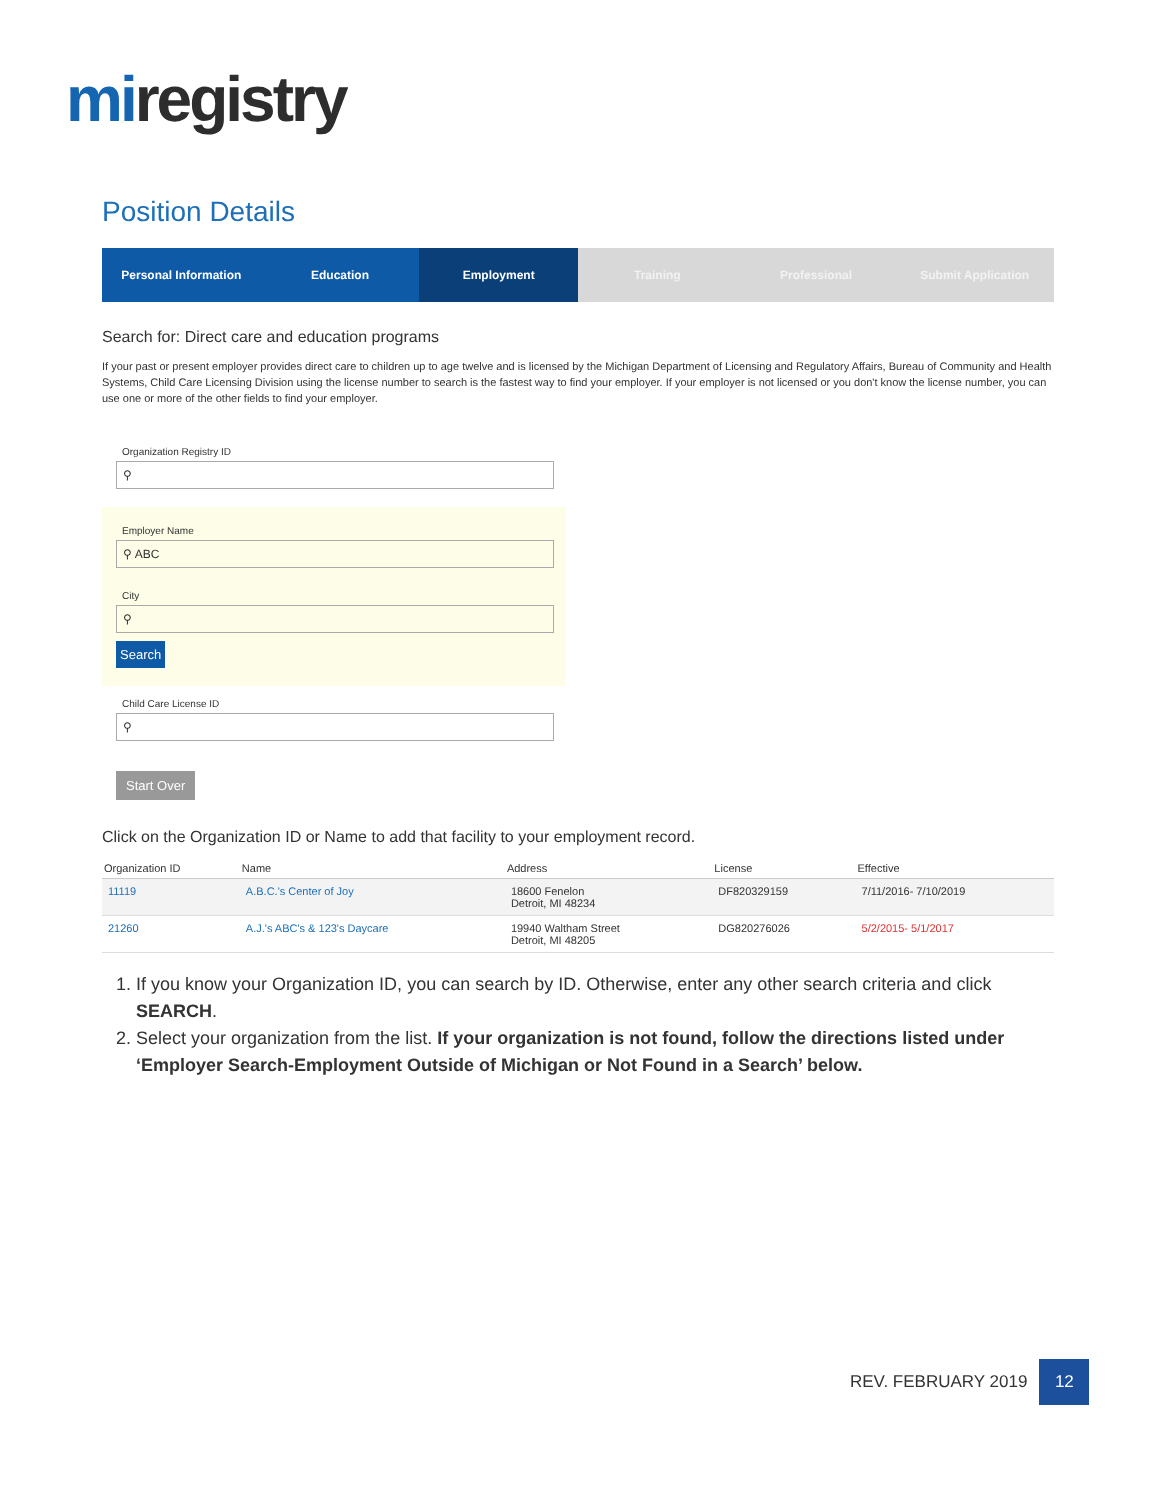miregistry
Position Details
Personal Information Education Employment Training Professional Submit Application
Search for: Direct care and education programs
If your past or present employer provides direct care to children up to age twelve and is licensed by the Michigan Department of Licensing and Regulatory Affairs, Bureau of Community and Health Systems, Child Care Licensing Division using the license number to search is the fastest way to find your employer. If your employer is not licensed or you don't know the license number, you can use one or more of the other fields to find your employer.
Organization Registry ID
⚲
Employer Name
⚲ ABC
City
⚲
Search
Child Care License ID
⚲
Start Over
Click on the Organization ID or Name to add that facility to your employment record.
| Organization ID | Name | Address | License | Effective |
| --- | --- | --- | --- | --- |
| 11119 | A.B.C.'s Center of Joy | 18600 Fenelon Detroit, MI 48234 | DF820329159 | 7/11/2016- 7/10/2019 |
| 21260 | A.J.'s ABC's & 123's Daycare | 19940 Waltham Street Detroit, MI 48205 | DG820276026 | 5/2/2015- 5/1/2017 |
1. If you know your Organization ID, you can search by ID. Otherwise, enter any other search criteria and click SEARCH.
2. Select your organization from the list. If your organization is not found, follow the directions listed under ‘Employer Search-Employment Outside of Michigan or Not Found in a Search’ below.
REV. FEBRUARY 2019
12